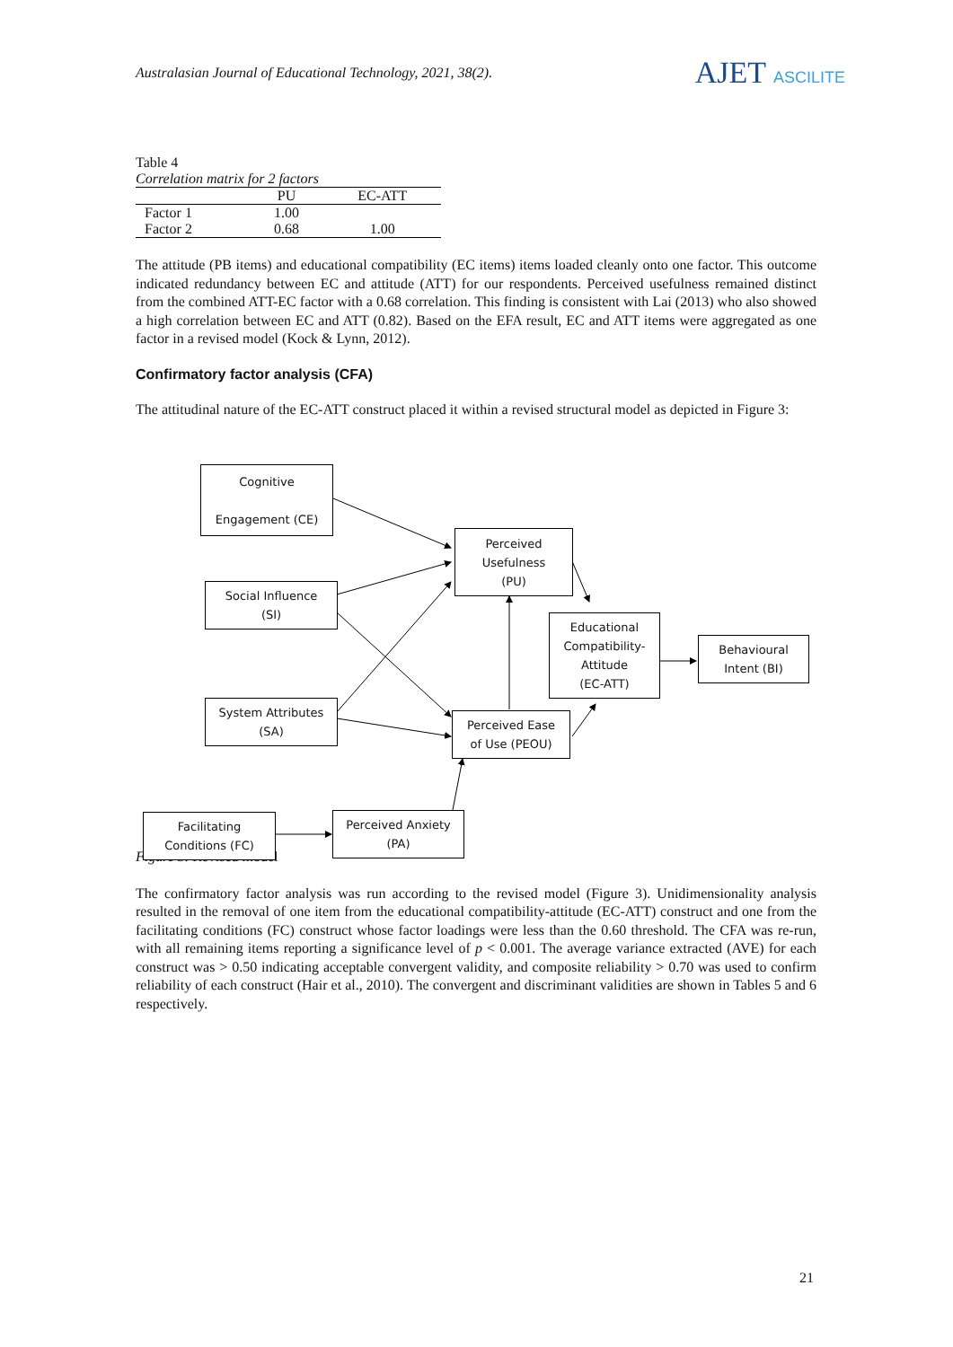Australasian Journal of Educational Technology, 2021, 38(2).
AJET ASCILITE
Table 4
Correlation matrix for 2 factors
| | PU | EC-ATT |
| --- | --- | --- |
| Factor 1 | 1.00 | |
| Factor 2 | 0.68 | 1.00 |
The attitude (PB items) and educational compatibility (EC items) items loaded cleanly onto one factor. This outcome indicated redundancy between EC and attitude (ATT) for our respondents. Perceived usefulness remained distinct from the combined ATT-EC factor with a 0.68 correlation. This finding is consistent with Lai (2013) who also showed a high correlation between EC and ATT (0.82). Based on the EFA result, EC and ATT items were aggregated as one factor in a revised model (Kock & Lynn, 2012).
Confirmatory factor analysis (CFA)
The attitudinal nature of the EC-ATT construct placed it within a revised structural model as depicted in Figure 3:
Figure 3. Revised model
The confirmatory factor analysis was run according to the revised model (Figure 3). Unidimensionality analysis resulted in the removal of one item from the educational compatibility-attitude (EC-ATT) construct and one from the facilitating conditions (FC) construct whose factor loadings were less than the 0.60 threshold. The CFA was re-run, with all remaining items reporting a significance level of p < 0.001. The average variance extracted (AVE) for each construct was > 0.50 indicating acceptable convergent validity, and composite reliability > 0.70 was used to confirm reliability of each construct (Hair et al., 2010). The convergent and discriminant validities are shown in Tables 5 and 6 respectively.
Cognitive
Engagement (CE)
Perceived
Usefulness
(PU)
Social Influence
(SI)
Educational
Compatibility-
Attitude
(EC-ATT)
Behavioural
Intent (BI)
System Attributes
(SA)
Perceived Ease
of Use (PEOU)
Facilitating
Conditions (FC)
Perceived Anxiety
(PA)
21